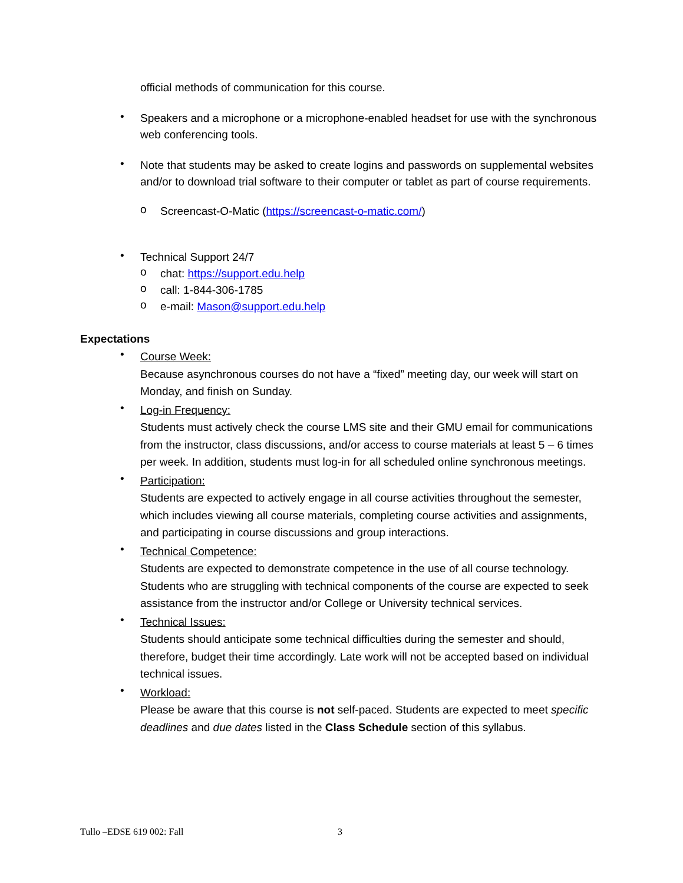official methods of communication for this course.
• Speakers and a microphone or a microphone-enabled headset for use with the synchronous web conferencing tools.
• Note that students may be asked to create logins and passwords on supplemental websites and/or to download trial software to their computer or tablet as part of course requirements.
o Screencast-O-Matic (https://screencast-o-matic.com/)
• Technical Support 24/7
o chat: https://support.edu.help
o call: 1-844-306-1785
o e-mail: Mason@support.edu.help
Expectations
• Course Week:
Because asynchronous courses do not have a “fixed” meeting day, our week will start on Monday, and finish on Sunday.
• Log-in Frequency:
Students must actively check the course LMS site and their GMU email for communications from the instructor, class discussions, and/or access to course materials at least 5 – 6 times per week. In addition, students must log-in for all scheduled online synchronous meetings.
• Participation:
Students are expected to actively engage in all course activities throughout the semester, which includes viewing all course materials, completing course activities and assignments, and participating in course discussions and group interactions.
• Technical Competence:
Students are expected to demonstrate competence in the use of all course technology. Students who are struggling with technical components of the course are expected to seek assistance from the instructor and/or College or University technical services.
• Technical Issues:
Students should anticipate some technical difficulties during the semester and should, therefore, budget their time accordingly. Late work will not be accepted based on individual technical issues.
• Workload:
Please be aware that this course is not self-paced. Students are expected to meet specific deadlines and due dates listed in the Class Schedule section of this syllabus.
Tullo –EDSE 619 002: Fall 3